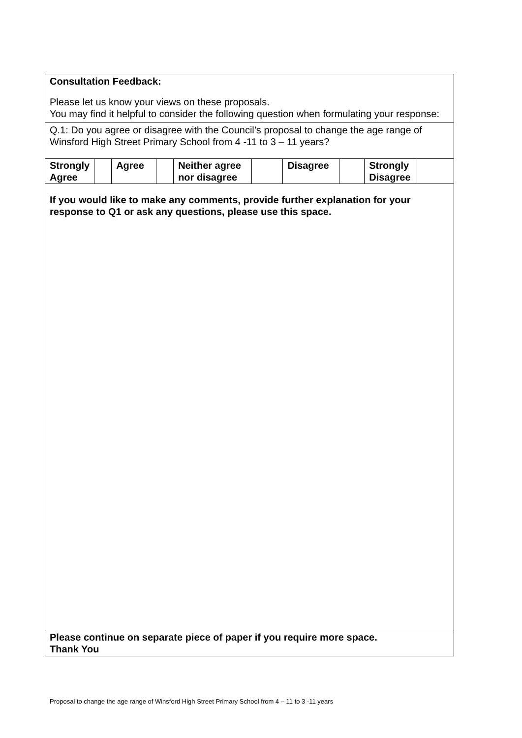Consultation Feedback:
Please let us know your views on these proposals.
You may find it helpful to consider the following question when formulating your response:
Q.1: Do you agree or disagree with the Council’s proposal to change the age range of Winsford High Street Primary School from 4 -11 to 3 – 11 years?
| Strongly Agree | | Agree | | Neither agree nor disagree | | Disagree | | Strongly Disagree | |
If you would like to make any comments, provide further explanation for your response to Q1 or ask any questions, please use this space.
Please continue on separate piece of paper if you require more space.
Thank You
Proposal to change the age range of Winsford High Street Primary School from 4 – 11 to 3 -11 years